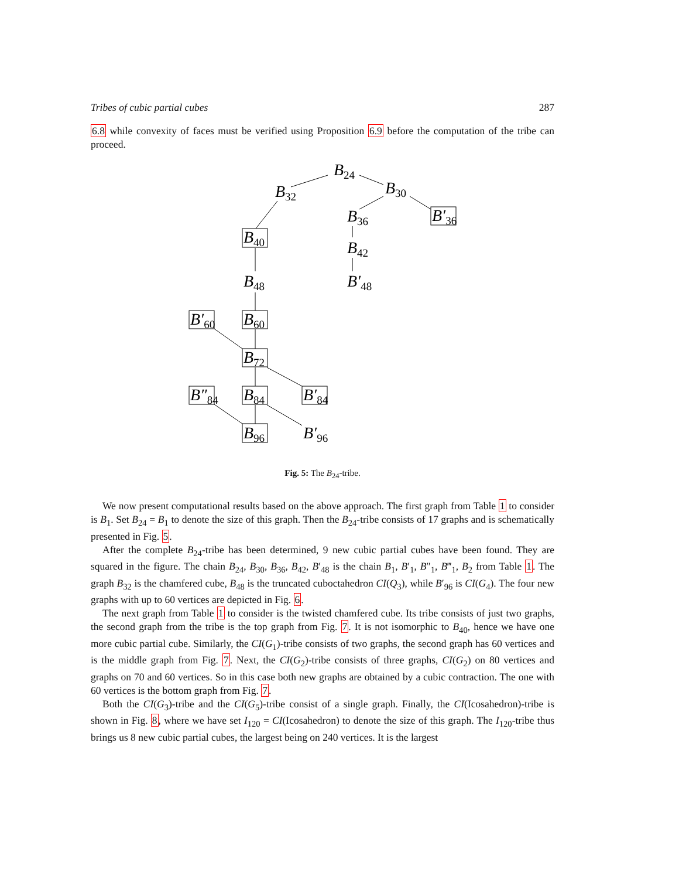Tribes of cubic partial cubes 287
6.8 while convexity of faces must be verified using Proposition 6.9 before the computation of the tribe can proceed.
B24
B32
B30
B36
B′36
B40
B42
B48
B′48
B′60
B60
B72
B″84
B84
B′84
B96
B′96
Fig. 5: The B<sub>24</sub>-tribe.
We now present computational results based on the above approach. The first graph from Table 1 to consider is B<sub>1</sub>. Set B<sub>24</sub> = B<sub>1</sub> to denote the size of this graph. Then the B<sub>24</sub>-tribe consists of 17 graphs and is schematically presented in Fig. 5.
After the complete B<sub>24</sub>-tribe has been determined, 9 new cubic partial cubes have been found. They are squared in the figure. The chain B<sub>24</sub>, B<sub>30</sub>, B<sub>36</sub>, B<sub>42</sub>, B′<sub>48</sub> is the chain B<sub>1</sub>, B′<sub>1</sub>, B″<sub>1</sub>, B‴<sub>1</sub>, B<sub>2</sub> from Table 1. The graph B<sub>32</sub> is the chamfered cube, B<sub>48</sub> is the truncated cuboctahedron CI(Q<sub>3</sub>), while B′<sub>96</sub> is CI(G<sub>4</sub>). The four new graphs with up to 60 vertices are depicted in Fig. 6.
The next graph from Table 1 to consider is the twisted chamfered cube. Its tribe consists of just two graphs, the second graph from the tribe is the top graph from Fig. 7. It is not isomorphic to B<sub>40</sub>, hence we have one more cubic partial cube. Similarly, the CI(G<sub>1</sub>)-tribe consists of two graphs, the second graph has 60 vertices and is the middle graph from Fig. 7. Next, the CI(G<sub>2</sub>)-tribe consists of three graphs, CI(G<sub>2</sub>) on 80 vertices and graphs on 70 and 60 vertices. So in this case both new graphs are obtained by a cubic contraction. The one with 60 vertices is the bottom graph from Fig. 7.
Both the CI(G<sub>3</sub>)-tribe and the CI(G<sub>5</sub>)-tribe consist of a single graph. Finally, the CI(Icosahedron)-tribe is shown in Fig. 8, where we have set I<sub>120</sub> = CI(Icosahedron) to denote the size of this graph. The I<sub>120</sub>-tribe thus brings us 8 new cubic partial cubes, the largest being on 240 vertices. It is the largest